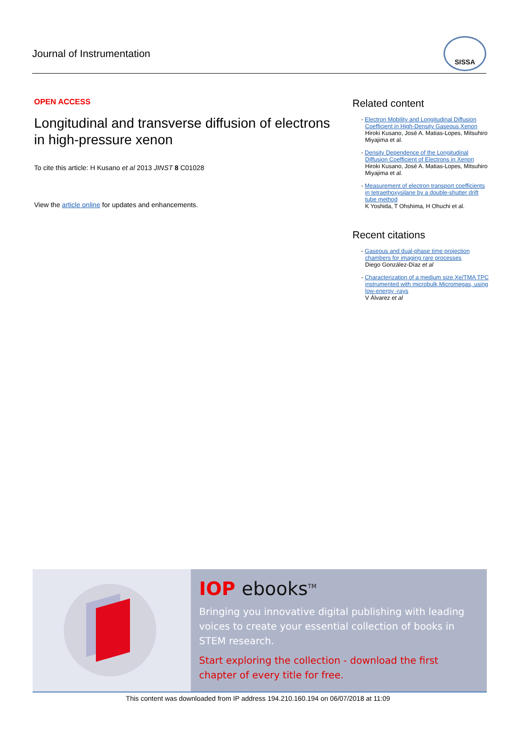Journal of Instrumentation
SISSA
OPEN ACCESS
Longitudinal and transverse diffusion of electrons in high-pressure xenon
To cite this article: H Kusano et al 2013 JINST 8 C01028
View the article online for updates and enhancements.
Related content
- Electron Mobility and Longitudinal Diffusion Coefficient in High-Density Gaseous Xenon
Hiroki Kusano, José A. Matias-Lopes, Mitsuhiro Miyajima et al.
- Density Dependence of the Longitudinal Diffusion Coefficient of Electrons in Xenon
Hiroki Kusano, José A. Matias-Lopes, Mitsuhiro Miyajima et al.
- Measurement of electron transport coefficients in tetraethoxysilane by a double-shutter drift tube method
K Yoshida, T Ohshima, H Ohuchi et al.
Recent citations
- Gaseous and dual-phase time projection chambers for imaging rare processes
Diego González-Díaz et al
- Characterization of a medium size Xe/TMA TPC instrumented with microbulk Micromegas, using low-energy -rays
V Álvarez et al
IOP ebooks<sup>TM</sup>
Bringing you innovative digital publishing with leading voices to create your essential collection of books in STEM research.
Start exploring the collection - download the first chapter of every title for free.
This content was downloaded from IP address 194.210.160.194 on 06/07/2018 at 11:09